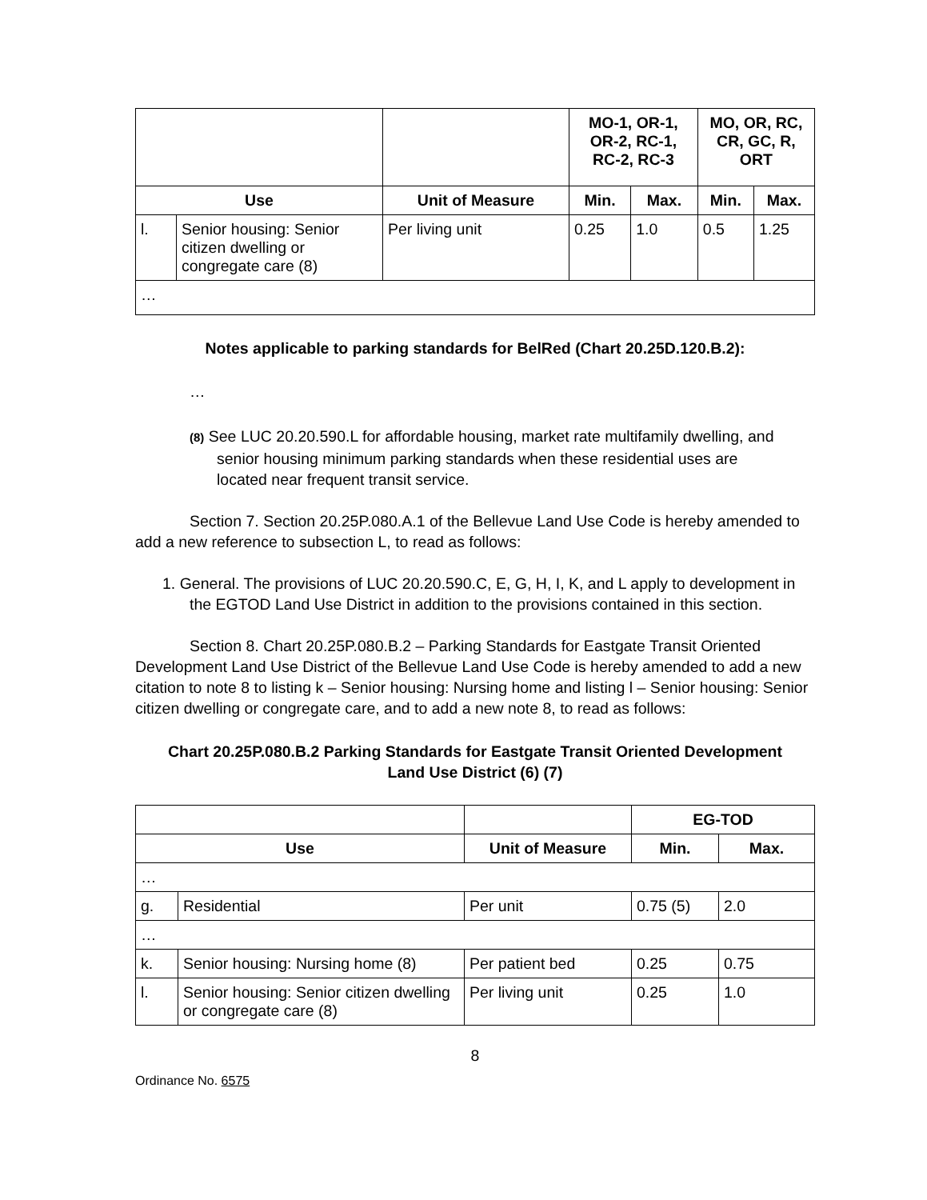| | | | MO-1, OR-1, OR-2, RC-1, RC-2, RC-3 | | MO, OR, RC, CR, GC, R, ORT | |
| --- | --- | --- | --- | --- | --- | --- |
| Use | | Unit of Measure | Min. | Max. | Min. | Max. |
| l. | Senior housing: Senior citizen dwelling or congregate care (8) | Per living unit | 0.25 | 1.0 | 0.5 | 1.25 |
| … | | | | | | |
Notes applicable to parking standards for BelRed (Chart 20.25D.120.B.2):
…
(8) See LUC 20.20.590.L for affordable housing, market rate multifamily dwelling, and senior housing minimum parking standards when these residential uses are located near frequent transit service.
Section 7. Section 20.25P.080.A.1 of the Bellevue Land Use Code is hereby amended to add a new reference to subsection L, to read as follows:
1. General. The provisions of LUC 20.20.590.C, E, G, H, I, K, and L apply to development in the EGTOD Land Use District in addition to the provisions contained in this section.
Section 8. Chart 20.25P.080.B.2 – Parking Standards for Eastgate Transit Oriented Development Land Use District of the Bellevue Land Use Code is hereby amended to add a new citation to note 8 to listing k – Senior housing: Nursing home and listing l – Senior housing: Senior citizen dwelling or congregate care, and to add a new note 8, to read as follows:
Chart 20.25P.080.B.2 Parking Standards for Eastgate Transit Oriented Development Land Use District (6) (7)
| | | | EG-TOD | |
| --- | --- | --- | --- | --- |
| Use | | Unit of Measure | Min. | Max. |
| … | | | | |
| g. | Residential | Per unit | 0.75 (5) | 2.0 |
| … | | | | |
| k. | Senior housing: Nursing home (8) | Per patient bed | 0.25 | 0.75 |
| l. | Senior housing: Senior citizen dwelling or congregate care (8) | Per living unit | 0.25 | 1.0 |
8
Ordinance No. 6575